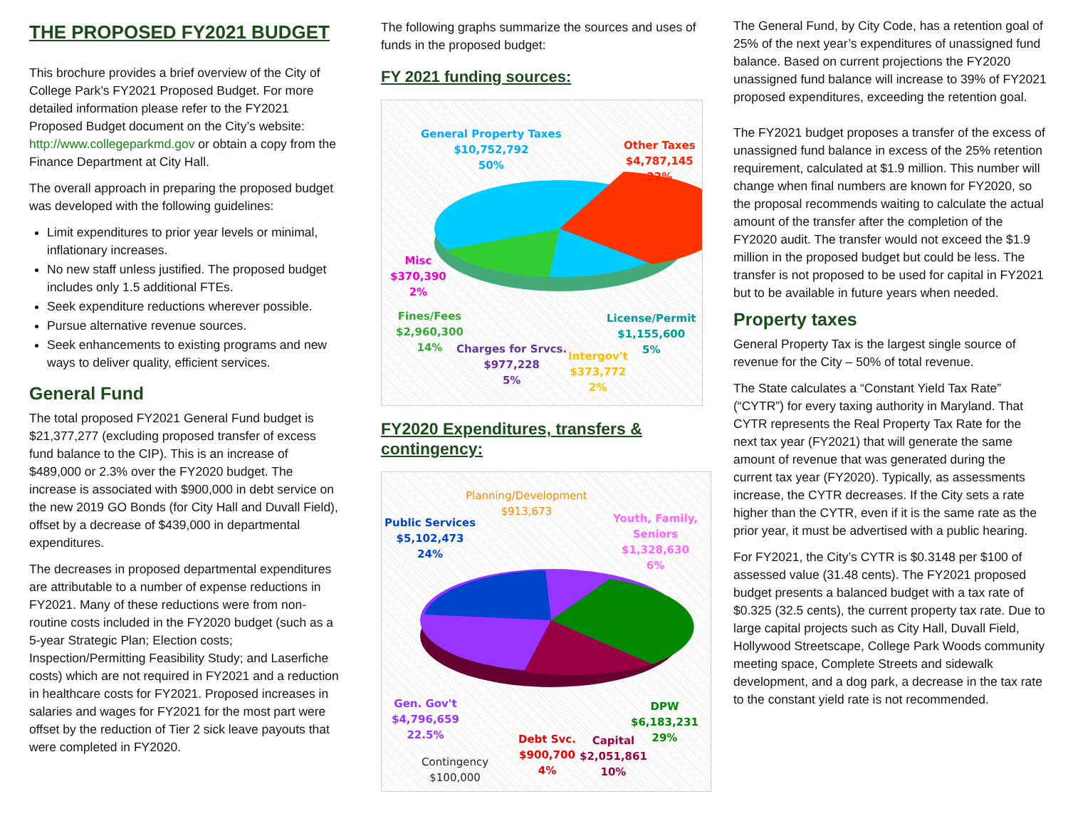THE PROPOSED FY2021 BUDGET
This brochure provides a brief overview of the City of College Park’s FY2021 Proposed Budget. For more detailed information please refer to the FY2021 Proposed Budget document on the City’s website: http://www.collegeparkmd.gov or obtain a copy from the Finance Department at City Hall.
The overall approach in preparing the proposed budget was developed with the following guidelines:
Limit expenditures to prior year levels or minimal, inflationary increases.
No new staff unless justified. The proposed budget includes only 1.5 additional FTEs.
Seek expenditure reductions wherever possible.
Pursue alternative revenue sources.
Seek enhancements to existing programs and new ways to deliver quality, efficient services.
General Fund
The total proposed FY2021 General Fund budget is $21,377,277 (excluding proposed transfer of excess fund balance to the CIP). This is an increase of $489,000 or 2.3% over the FY2020 budget. The increase is associated with $900,000 in debt service on the new 2019 GO Bonds (for City Hall and Duvall Field), offset by a decrease of $439,000 in departmental expenditures.
The decreases in proposed departmental expenditures are attributable to a number of expense reductions in FY2021. Many of these reductions were from non-routine costs included in the FY2020 budget (such as a 5-year Strategic Plan; Election costs; Inspection/Permitting Feasibility Study; and Laserfiche costs) which are not required in FY2021 and a reduction in healthcare costs for FY2021. Proposed increases in salaries and wages for FY2021 for the most part were offset by the reduction of Tier 2 sick leave payouts that were completed in FY2020.
The following graphs summarize the sources and uses of funds in the proposed budget:
FY 2021 funding sources:
General Property Taxes
$10,752,792
50%
Other Taxes
$4,787,145
22%
Misc
$370,390
2%
Fines/Fees
$2,960,300
14%
Charges for Srvcs.
$977,228
5%
Intergov't
$373,772
2%
License/Permit
$1,155,600
5%
FY2020 Expenditures, transfers & contingency:
Planning/Development
$913,673
Public Services
$5,102,473
24%
Youth, Family,
Seniors
$1,328,630
6%
Gen. Gov't
$4,796,659
22.5%
DPW
$6,183,231
29%
Debt Svc.
$900,700
4%
Capital
$2,051,861
10%
Contingency
$100,000
The General Fund, by City Code, has a retention goal of 25% of the next year’s expenditures of unassigned fund balance. Based on current projections the FY2020 unassigned fund balance will increase to 39% of FY2021 proposed expenditures, exceeding the retention goal.
The FY2021 budget proposes a transfer of the excess of unassigned fund balance in excess of the 25% retention requirement, calculated at $1.9 million. This number will change when final numbers are known for FY2020, so the proposal recommends waiting to calculate the actual amount of the transfer after the completion of the FY2020 audit. The transfer would not exceed the $1.9 million in the proposed budget but could be less. The transfer is not proposed to be used for capital in FY2021 but to be available in future years when needed.
Property taxes
General Property Tax is the largest single source of revenue for the City – 50% of total revenue.
The State calculates a “Constant Yield Tax Rate” (“CYTR”) for every taxing authority in Maryland. That CYTR represents the Real Property Tax Rate for the next tax year (FY2021) that will generate the same amount of revenue that was generated during the current tax year (FY2020). Typically, as assessments increase, the CYTR decreases. If the City sets a rate higher than the CYTR, even if it is the same rate as the prior year, it must be advertised with a public hearing.
For FY2021, the City’s CYTR is $0.3148 per $100 of assessed value (31.48 cents). The FY2021 proposed budget presents a balanced budget with a tax rate of $0.325 (32.5 cents), the current property tax rate. Due to large capital projects such as City Hall, Duvall Field, Hollywood Streetscape, College Park Woods community meeting space, Complete Streets and sidewalk development, and a dog park, a decrease in the tax rate to the constant yield rate is not recommended.